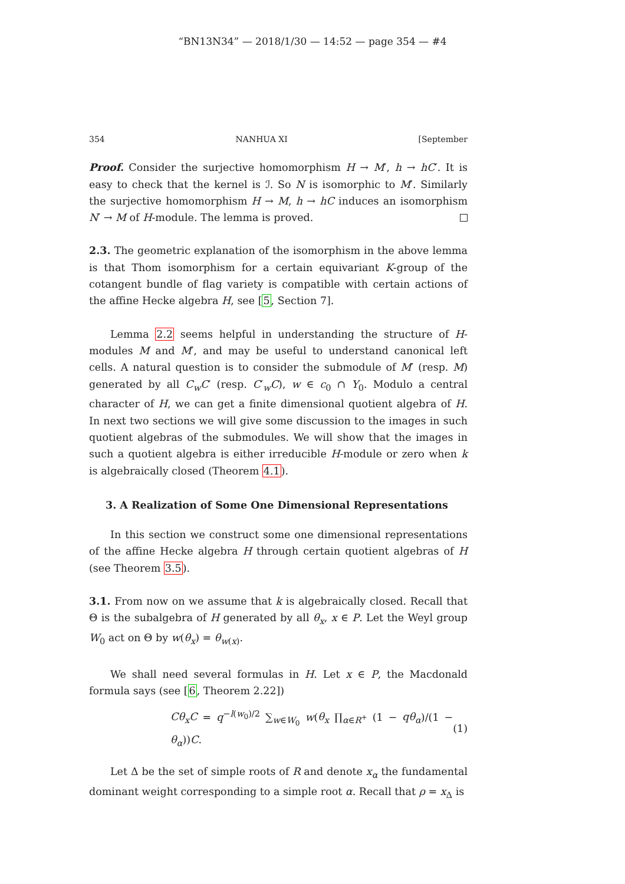“BN13N34” — 2018/1/30 — 14:52 — page 354 — #4
354 NANHUA XI [September
Proof. Consider the surjective homomorphism H → M′, h → hC′. It is easy to check that the kernel is ℐ. So N is isomorphic to M′. Similarly the surjective homomorphism H → M, h → hC induces an isomorphism N′ → M of H-module. The lemma is proved.
2.3. The geometric explanation of the isomorphism in the above lemma is that Thom isomorphism for a certain equivariant K-group of the cotangent bundle of flag variety is compatible with certain actions of the affine Hecke algebra H, see [5, Section 7].
Lemma 2.2 seems helpful in understanding the structure of H-modules M and M′, and may be useful to understand canonical left cells. A natural question is to consider the submodule of M′ (resp. M) generated by all C<sub>w</sub>C′ (resp. C′<sub>w</sub>C), w ∈ c<sub>0</sub> ∩ Y<sub>0</sub>. Modulo a central character of H, we can get a finite dimensional quotient algebra of H. In next two sections we will give some discussion to the images in such quotient algebras of the submodules. We will show that the images in such a quotient algebra is either irreducible H-module or zero when k is algebraically closed (Theorem 4.1).
3. A Realization of Some One Dimensional Representations
In this section we construct some one dimensional representations of the affine Hecke algebra H through certain quotient algebras of H (see Theorem 3.5).
3.1. From now on we assume that k is algebraically closed. Recall that Θ is the subalgebra of H generated by all θ<sub>x</sub>, x ∈ P. Let the Weyl group W<sub>0</sub> act on Θ by w(θ<sub>x</sub>) = θ<sub>w(x)</sub>.
We shall need several formulas in H. Let x ∈ P, the Macdonald formula says (see [6, Theorem 2.22])
Cθ<sub>x</sub>C = q<sup>−l(w<sub>0</sub>)/2</sup> ∑<sub>w∈W<sub>0</sub></sub> w(θ<sub>x</sub> ∏<sub>α∈R<sup>+</sup></sub> (1 − qθ<sub>α</sub>)/(1 − θ<sub>α</sub>))C. (1)
Let Δ be the set of simple roots of R and denote x<sub>α</sub> the fundamental dominant weight corresponding to a simple root α. Recall that ρ = x<sub>Δ</sub> is